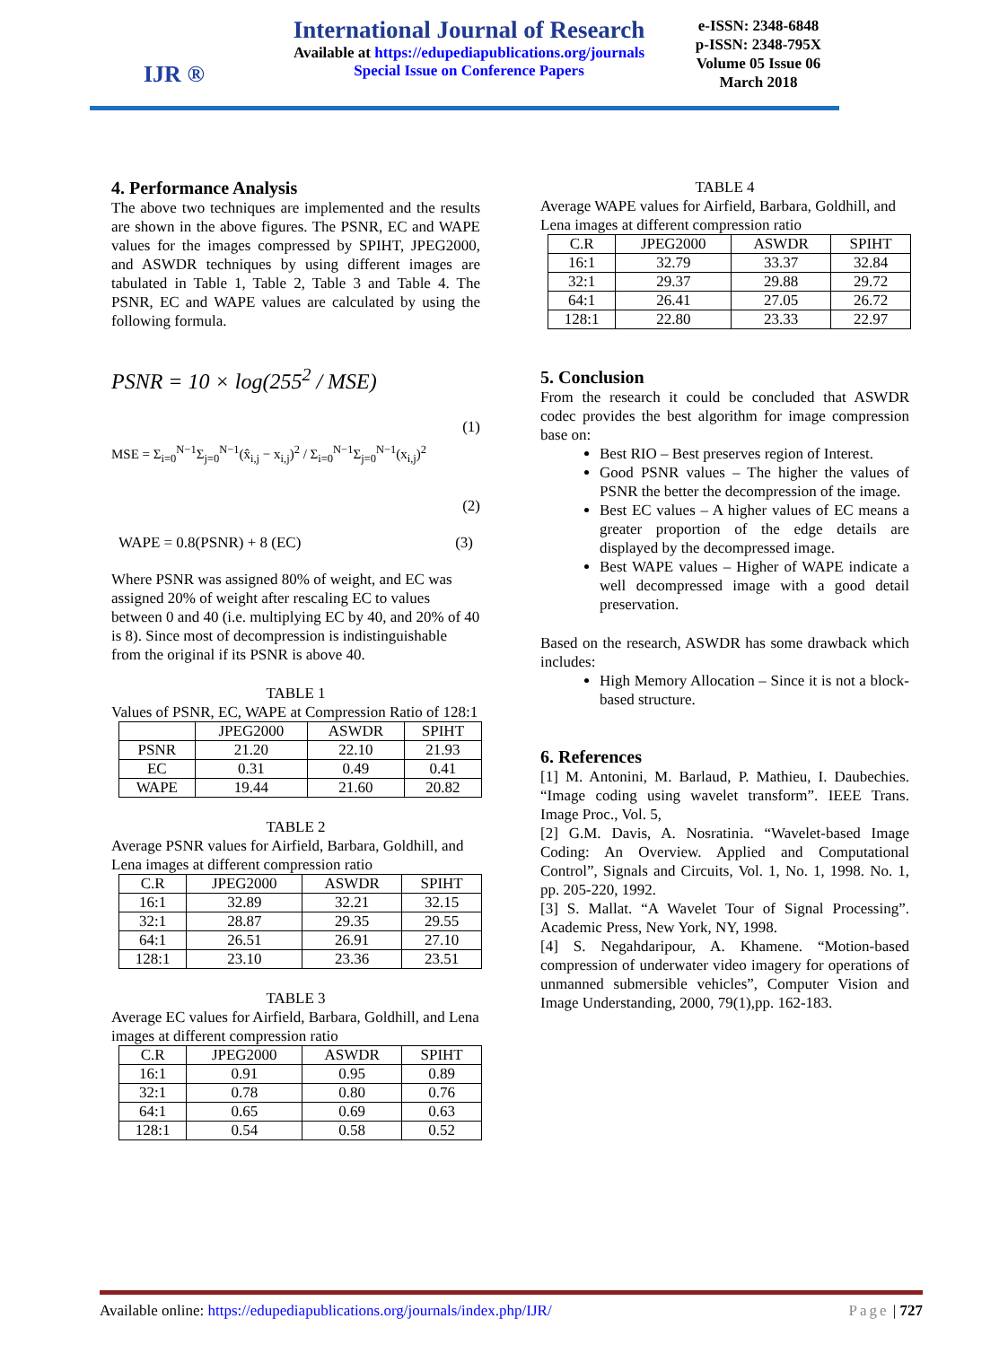IJR ®
International Journal of Research
Available at https://edupediapublications.org/journals
Special Issue on Conference Papers
e-ISSN: 2348-6848
p-ISSN: 2348-795X
Volume 05 Issue 06
March 2018
4. Performance Analysis
The above two techniques are implemented and the results are shown in the above figures. The PSNR, EC and WAPE values for the images compressed by SPIHT, JPEG2000, and ASWDR techniques by using different images are tabulated in Table 1, Table 2, Table 3 and Table 4. The PSNR, EC and WAPE values are calculated by using the following formula.
PSNR = 10 × log(255<sup>2</sup> / MSE) (1)
MSE = Σ<sub>i=0</sub><sup>N−1</sup>Σ<sub>j=0</sub><sup>N−1</sup>(x̂<sub>i,j</sub> − x<sub>i,j</sub>)<sup>2</sup> / Σ<sub>i=0</sub><sup>N−1</sup>Σ<sub>j=0</sub><sup>N−1</sup>(x<sub>i,j</sub>)<sup>2</sup> (2)
WAPE = 0.8(PSNR) + 8 (EC) (3)
Where PSNR was assigned 80% of weight, and EC was assigned 20% of weight after rescaling EC to values between 0 and 40 (i.e. multiplying EC by 40, and 20% of 40 is 8). Since most of decompression is indistinguishable from the original if its PSNR is above 40.
TABLE 1
Values of PSNR, EC, WAPE at Compression Ratio of 128:1
| | JPEG2000 | ASWDR | SPIHT |
| --- | --- | --- | --- |
| PSNR | 21.20 | 22.10 | 21.93 |
| EC | 0.31 | 0.49 | 0.41 |
| WAPE | 19.44 | 21.60 | 20.82 |
TABLE 2
Average PSNR values for Airfield, Barbara, Goldhill, and Lena images at different compression ratio
| C.R | JPEG2000 | ASWDR | SPIHT |
| --- | --- | --- | --- |
| 16:1 | 32.89 | 32.21 | 32.15 |
| 32:1 | 28.87 | 29.35 | 29.55 |
| 64:1 | 26.51 | 26.91 | 27.10 |
| 128:1 | 23.10 | 23.36 | 23.51 |
TABLE 3
Average EC values for Airfield, Barbara, Goldhill, and Lena images at different compression ratio
| C.R | JPEG2000 | ASWDR | SPIHT |
| --- | --- | --- | --- |
| 16:1 | 0.91 | 0.95 | 0.89 |
| 32:1 | 0.78 | 0.80 | 0.76 |
| 64:1 | 0.65 | 0.69 | 0.63 |
| 128:1 | 0.54 | 0.58 | 0.52 |
TABLE 4
Average WAPE values for Airfield, Barbara, Goldhill, and Lena images at different compression ratio
| C.R | JPEG2000 | ASWDR | SPIHT |
| --- | --- | --- | --- |
| 16:1 | 32.79 | 33.37 | 32.84 |
| 32:1 | 29.37 | 29.88 | 29.72 |
| 64:1 | 26.41 | 27.05 | 26.72 |
| 128:1 | 22.80 | 23.33 | 22.97 |
5. Conclusion
From the research it could be concluded that ASWDR codec provides the best algorithm for image compression base on:
Best RIO – Best preserves region of Interest.
Good PSNR values – The higher the values of PSNR the better the decompression of the image.
Best EC values – A higher values of EC means a greater proportion of the edge details are displayed by the decompressed image.
Best WAPE values – Higher of WAPE indicate a well decompressed image with a good detail preservation.
Based on the research, ASWDR has some drawback which includes:
High Memory Allocation – Since it is not a block-based structure.
6. References
[1] M. Antonini, M. Barlaud, P. Mathieu, I. Daubechies. “Image coding using wavelet transform”. IEEE Trans. Image Proc., Vol. 5,
[2] G.M. Davis, A. Nosratinia. “Wavelet-based Image Coding: An Overview. Applied and Computational Control”, Signals and Circuits, Vol. 1, No. 1, 1998. No. 1, pp. 205-220, 1992.
[3] S. Mallat. “A Wavelet Tour of Signal Processing”. Academic Press, New York, NY, 1998.
[4] S. Negahdaripour, A. Khamene. “Motion-based compression of underwater video imagery for operations of unmanned submersible vehicles”, Computer Vision and Image Understanding, 2000, 79(1),pp. 162-183.
Available online: https://edupediapublications.org/journals/index.php/IJR/ Page | 727